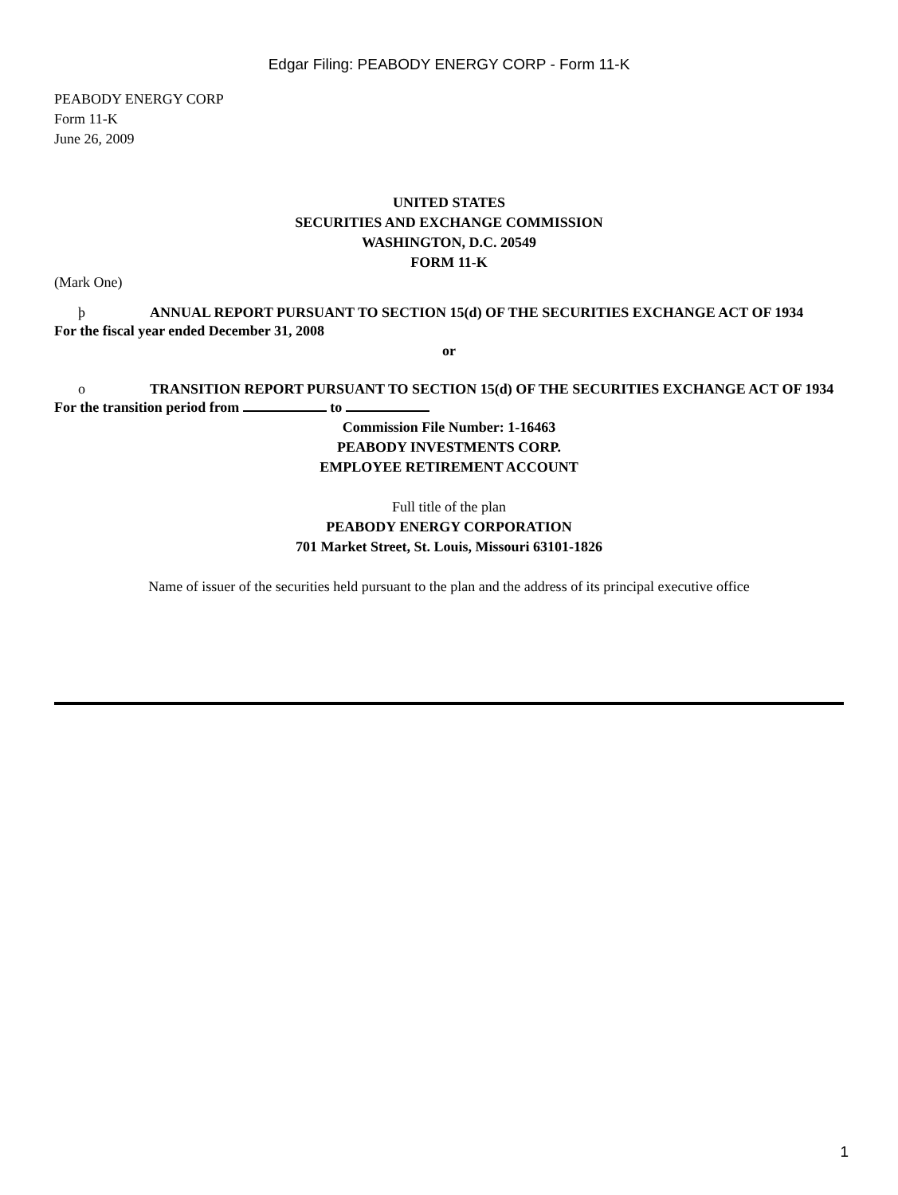Edgar Filing: PEABODY ENERGY CORP - Form 11-K
PEABODY ENERGY CORP
Form 11-K
June 26, 2009
UNITED STATES
SECURITIES AND EXCHANGE COMMISSION
WASHINGTON, D.C. 20549
FORM 11-K
(Mark One)
þ ANNUAL REPORT PURSUANT TO SECTION 15(d) OF THE SECURITIES EXCHANGE ACT OF 1934
For the fiscal year ended December 31, 2008
or
o TRANSITION REPORT PURSUANT TO SECTION 15(d) OF THE SECURITIES EXCHANGE ACT OF 1934
For the transition period from to
Commission File Number: 1-16463
PEABODY INVESTMENTS CORP.
EMPLOYEE RETIREMENT ACCOUNT
Full title of the plan
PEABODY ENERGY CORPORATION
701 Market Street, St. Louis, Missouri 63101-1826
Name of issuer of the securities held pursuant to the plan and the address of its principal executive office
1